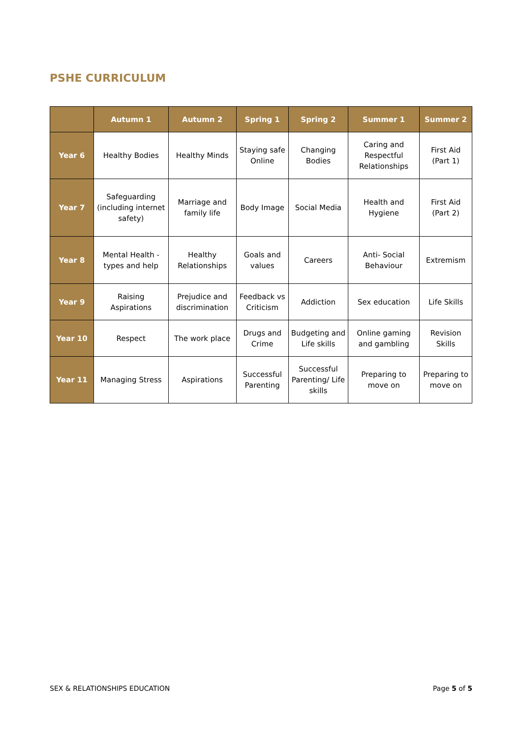PSHE CURRICULUM
| | Autumn 1 | Autumn 2 | Spring 1 | Spring 2 | Summer 1 | Summer 2 |
| --- | --- | --- | --- | --- | --- | --- |
| Year 6 | Healthy Bodies | Healthy Minds | Staying safe Online | Changing Bodies | Caring and Respectful Relationships | First Aid (Part 1) |
| Year 7 | Safeguarding (including internet safety) | Marriage and family life | Body Image | Social Media | Health and Hygiene | First Aid (Part 2) |
| Year 8 | Mental Health - types and help | Healthy Relationships | Goals and values | Careers | Anti- Social Behaviour | Extremism |
| Year 9 | Raising Aspirations | Prejudice and discrimination | Feedback vs Criticism | Addiction | Sex education | Life Skills |
| Year 10 | Respect | The work place | Drugs and Crime | Budgeting and Life skills | Online gaming and gambling | Revision Skills |
| Year 11 | Managing Stress | Aspirations | Successful Parenting | Successful Parenting/ Life skills | Preparing to move on | Preparing to move on |
SEX & RELATIONSHIPS EDUCATION Page 5 of 5